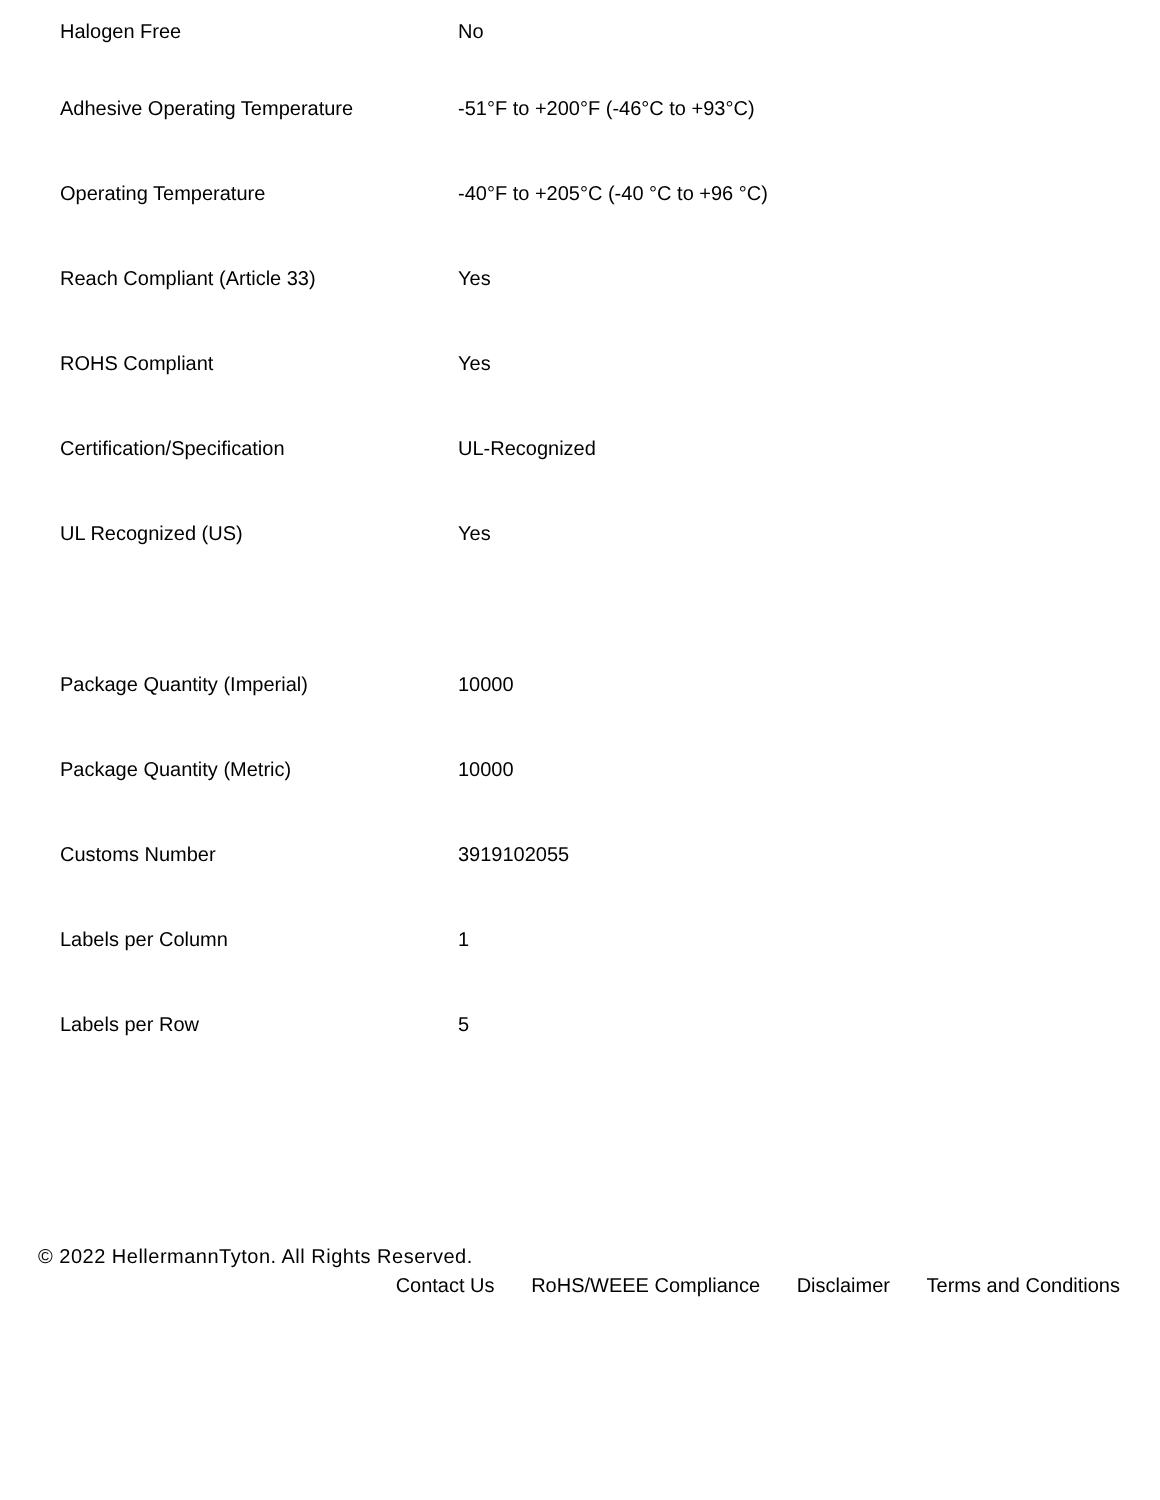| Halogen Free | No |
| Adhesive Operating Temperature | -51°F to +200°F (-46°C to +93°C) |
| Operating Temperature | -40°F to +205°C (-40 °C to +96 °C) |
| Reach Compliant (Article 33) | Yes |
| ROHS Compliant | Yes |
| Certification/Specification | UL-Recognized |
| UL Recognized (US) | Yes |
| Package Quantity (Imperial) | 10000 |
| Package Quantity (Metric) | 10000 |
| Customs Number | 3919102055 |
| Labels per Column | 1 |
| Labels per Row | 5 |
© 2022 HellermannTyton. All Rights Reserved.
Contact Us RoHS/WEEE Compliance Disclaimer Terms and Conditions